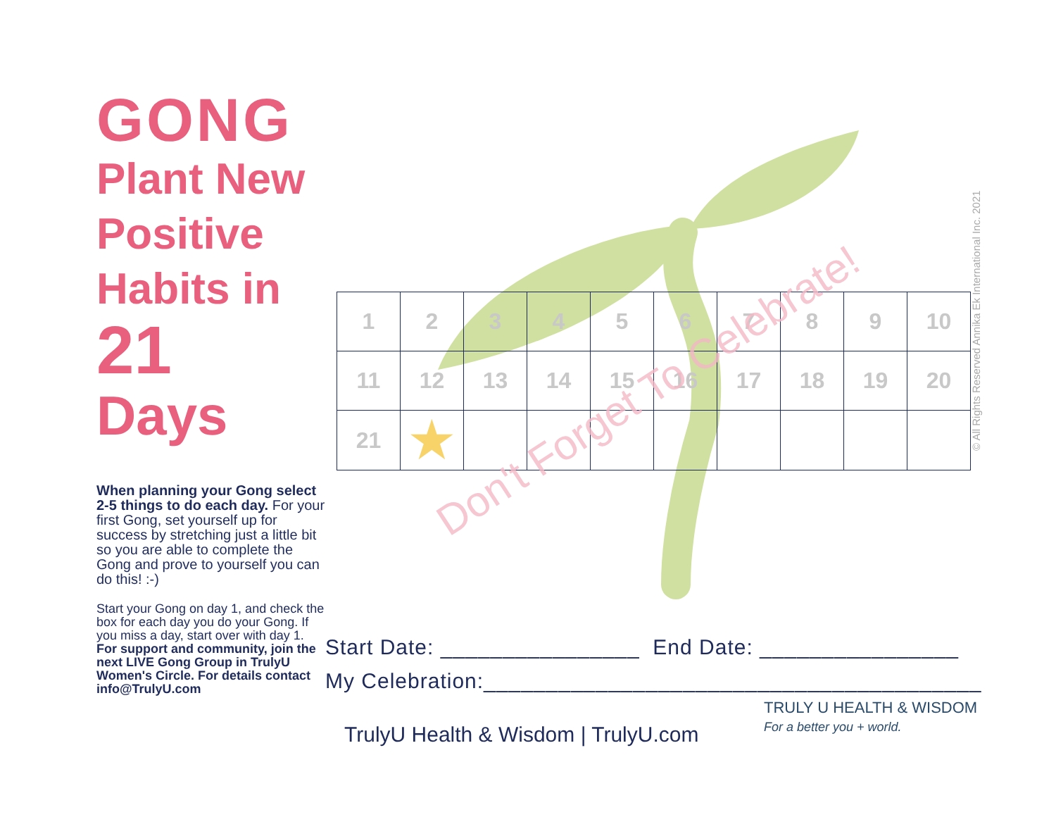GONG
Plant New Positive Habits in
21
Days
When planning your Gong select 2-5 things to do each day. For your first Gong, set yourself up for success by stretching just a little bit so you are able to complete the Gong and prove to yourself you can do this! :-)
Start your Gong on day 1, and check the box for each day you do your Gong. If you miss a day, start over with day 1. For support and community, join the next LIVE Gong Group in TrulyU Women's Circle. For details contact info@TrulyU.com
| 1 | 2 | 3 | 4 | 5 | 6 | 7 | 8 | 9 | 10 |
| 11 | 12 | 13 | 14 | 15 | 16 | 17 | 18 | 19 | 20 |
| 21 | ★ | | | | | | | | |
Don't Forget To Celebrate!
Start Date: ________________ End Date: ________________
My Celebration:________________________________________
TrulyU Health & Wisdom | TrulyU.com
TRULY U HEALTH & WISDOM
For a better you + world.
© All Rights Reserved Annika Ek International Inc. 2021